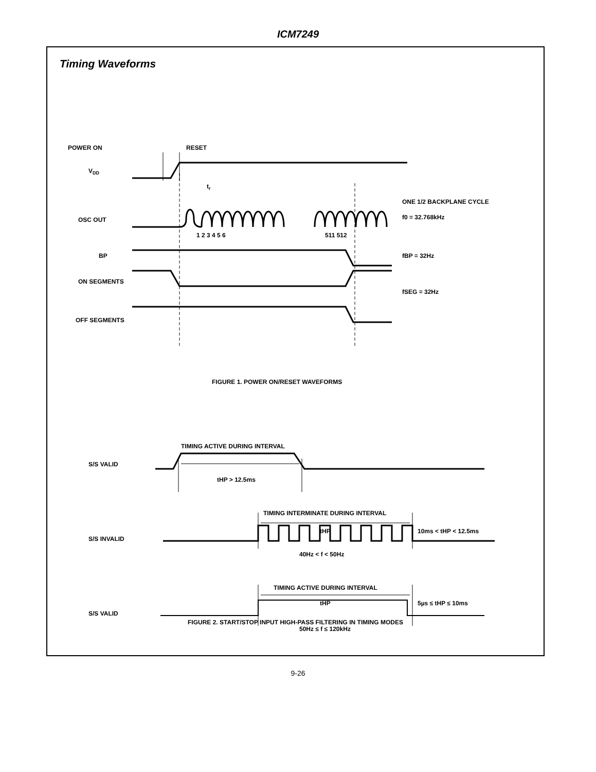ICM7249
Timing Waveforms
POWER ON
RESET
VDD
tr
OSC OUT
1 2 3 4 5 6
511 512
ONE 1/2 BACKPLANE CYCLE
f0 = 32.768kHz
BP
fBP = 32Hz
ON SEGMENTS
fSEG = 32Hz
OFF SEGMENTS
FIGURE 1. POWER ON/RESET WAVEFORMS
TIMING ACTIVE DURING INTERVAL
S/S VALID
tHP > 12.5ms
TIMING INTERMINATE DURING INTERVAL
tHP
10ms < tHP < 12.5ms
S/S INVALID
40Hz < f < 50Hz
TIMING ACTIVE DURING INTERVAL
tHP
5µs ≤ tHP ≤ 10ms
S/S VALID
50Hz ≤ f ≤ 120kHz
FIGURE 2. START/STOP INPUT HIGH-PASS FILTERING IN TIMING MODES
9-26